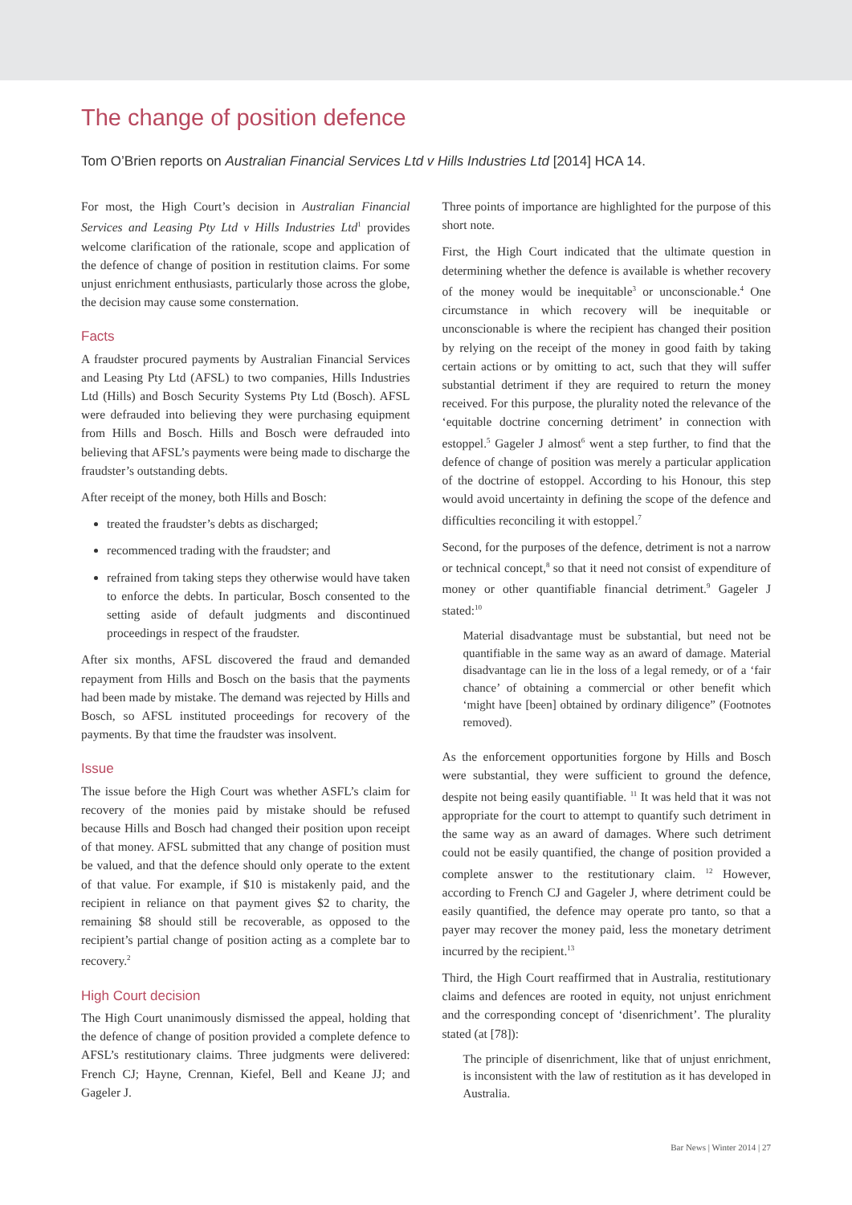The change of position defence
Tom O’Brien reports on Australian Financial Services Ltd v Hills Industries Ltd [2014] HCA 14.
For most, the High Court’s decision in Australian Financial Services and Leasing Pty Ltd v Hills Industries Ltd<sup>1</sup> provides welcome clarification of the rationale, scope and application of the defence of change of position in restitution claims. For some unjust enrichment enthusiasts, particularly those across the globe, the decision may cause some consternation.
Facts
A fraudster procured payments by Australian Financial Services and Leasing Pty Ltd (AFSL) to two companies, Hills Industries Ltd (Hills) and Bosch Security Systems Pty Ltd (Bosch). AFSL were defrauded into believing they were purchasing equipment from Hills and Bosch. Hills and Bosch were defrauded into believing that AFSL’s payments were being made to discharge the fraudster’s outstanding debts.
After receipt of the money, both Hills and Bosch:
treated the fraudster’s debts as discharged;
recommenced trading with the fraudster; and
refrained from taking steps they otherwise would have taken to enforce the debts. In particular, Bosch consented to the setting aside of default judgments and discontinued proceedings in respect of the fraudster.
After six months, AFSL discovered the fraud and demanded repayment from Hills and Bosch on the basis that the payments had been made by mistake. The demand was rejected by Hills and Bosch, so AFSL instituted proceedings for recovery of the payments. By that time the fraudster was insolvent.
Issue
The issue before the High Court was whether ASFL’s claim for recovery of the monies paid by mistake should be refused because Hills and Bosch had changed their position upon receipt of that money. AFSL submitted that any change of position must be valued, and that the defence should only operate to the extent of that value. For example, if $10 is mistakenly paid, and the recipient in reliance on that payment gives $2 to charity, the remaining $8 should still be recoverable, as opposed to the recipient’s partial change of position acting as a complete bar to recovery.<sup>2</sup>
High Court decision
The High Court unanimously dismissed the appeal, holding that the defence of change of position provided a complete defence to AFSL’s restitutionary claims. Three judgments were delivered: French CJ; Hayne, Crennan, Kiefel, Bell and Keane JJ; and Gageler J.
Three points of importance are highlighted for the purpose of this short note.
First, the High Court indicated that the ultimate question in determining whether the defence is available is whether recovery of the money would be inequitable<sup>3</sup> or unconscionable.<sup>4</sup> One circumstance in which recovery will be inequitable or unconscionable is where the recipient has changed their position by relying on the receipt of the money in good faith by taking certain actions or by omitting to act, such that they will suffer substantial detriment if they are required to return the money received. For this purpose, the plurality noted the relevance of the ‘equitable doctrine concerning detriment’ in connection with estoppel.<sup>5</sup> Gageler J almost<sup>6</sup> went a step further, to find that the defence of change of position was merely a particular application of the doctrine of estoppel. According to his Honour, this step would avoid uncertainty in defining the scope of the defence and difficulties reconciling it with estoppel.<sup>7</sup>
Second, for the purposes of the defence, detriment is not a narrow or technical concept,<sup>8</sup> so that it need not consist of expenditure of money or other quantifiable financial detriment.<sup>9</sup> Gageler J stated:<sup>10</sup>
Material disadvantage must be substantial, but need not be quantifiable in the same way as an award of damage. Material disadvantage can lie in the loss of a legal remedy, or of a ‘fair chance’ of obtaining a commercial or other benefit which ‘might have [been] obtained by ordinary diligence” (Footnotes removed).
As the enforcement opportunities forgone by Hills and Bosch were substantial, they were sufficient to ground the defence, despite not being easily quantifiable. <sup>11</sup> It was held that it was not appropriate for the court to attempt to quantify such detriment in the same way as an award of damages. Where such detriment could not be easily quantified, the change of position provided a complete answer to the restitutionary claim. <sup>12</sup> However, according to French CJ and Gageler J, where detriment could be easily quantified, the defence may operate pro tanto, so that a payer may recover the money paid, less the monetary detriment incurred by the recipient.<sup>13</sup>
Third, the High Court reaffirmed that in Australia, restitutionary claims and defences are rooted in equity, not unjust enrichment and the corresponding concept of ‘disenrichment’. The plurality stated (at [78]):
The principle of disenrichment, like that of unjust enrichment, is inconsistent with the law of restitution as it has developed in Australia.
Bar News | Winter 2014 | 27